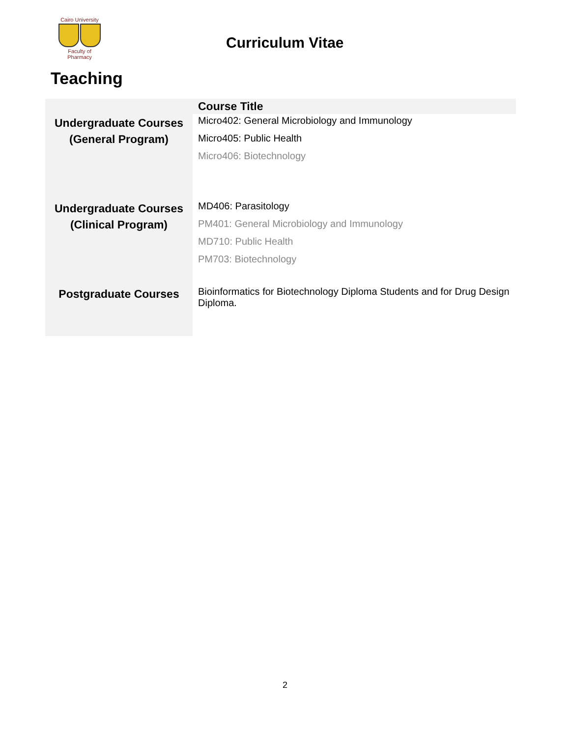Cairo University
Faculty of Pharmacy
Curriculum Vitae
Teaching
| | Course Title |
| --- | --- |
| Undergraduate Courses (General Program) | Micro402: General Microbiology and Immunology Micro405: Public Health Micro406: Biotechnology |
| Undergraduate Courses (Clinical Program) | MD406: Parasitology PM401: General Microbiology and Immunology MD710: Public Health PM703: Biotechnology |
| Postgraduate Courses | Bioinformatics for Biotechnology Diploma Students and for Drug Design Diploma. |
2